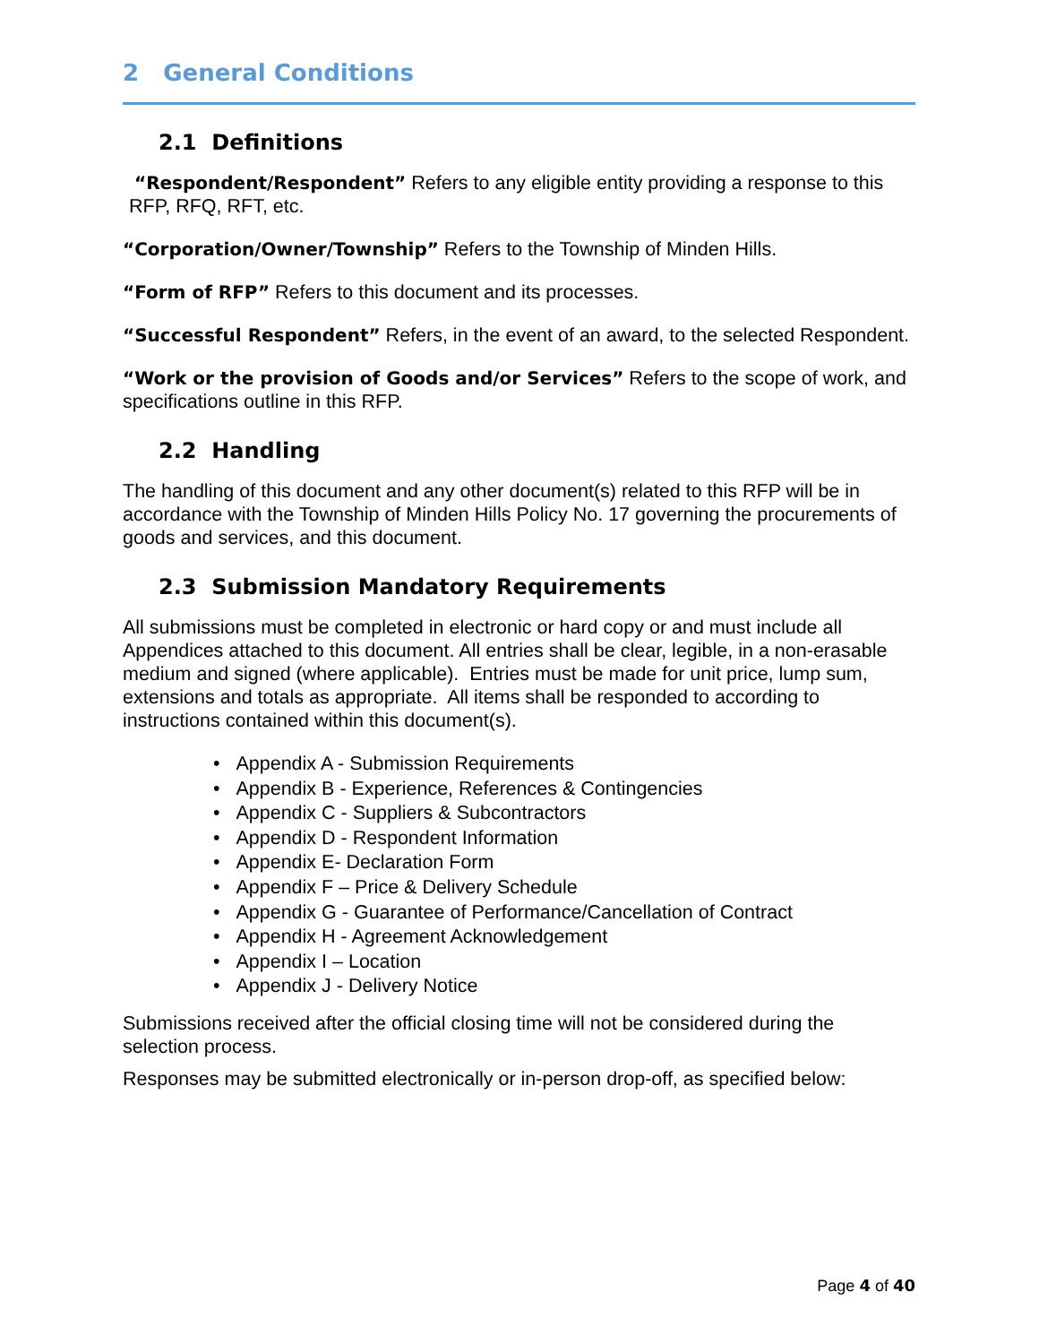2 General Conditions
2.1 Definitions
“Respondent/Respondent” Refers to any eligible entity providing a response to this RFP, RFQ, RFT, etc.
“Corporation/Owner/Township” Refers to the Township of Minden Hills.
“Form of RFP” Refers to this document and its processes.
“Successful Respondent” Refers, in the event of an award, to the selected Respondent.
“Work or the provision of Goods and/or Services” Refers to the scope of work, and specifications outline in this RFP.
2.2 Handling
The handling of this document and any other document(s) related to this RFP will be in accordance with the Township of Minden Hills Policy No. 17 governing the procurements of goods and services, and this document.
2.3 Submission Mandatory Requirements
All submissions must be completed in electronic or hard copy or and must include all Appendices attached to this document. All entries shall be clear, legible, in a non-erasable medium and signed (where applicable). Entries must be made for unit price, lump sum, extensions and totals as appropriate. All items shall be responded to according to instructions contained within this document(s).
• Appendix A - Submission Requirements
• Appendix B - Experience, References & Contingencies
• Appendix C - Suppliers & Subcontractors
• Appendix D - Respondent Information
• Appendix E- Declaration Form
• Appendix F – Price & Delivery Schedule
• Appendix G - Guarantee of Performance/Cancellation of Contract
• Appendix H - Agreement Acknowledgement
• Appendix I – Location
• Appendix J - Delivery Notice
Submissions received after the official closing time will not be considered during the selection process.
Responses may be submitted electronically or in-person drop-off, as specified below:
Page 4 of 40